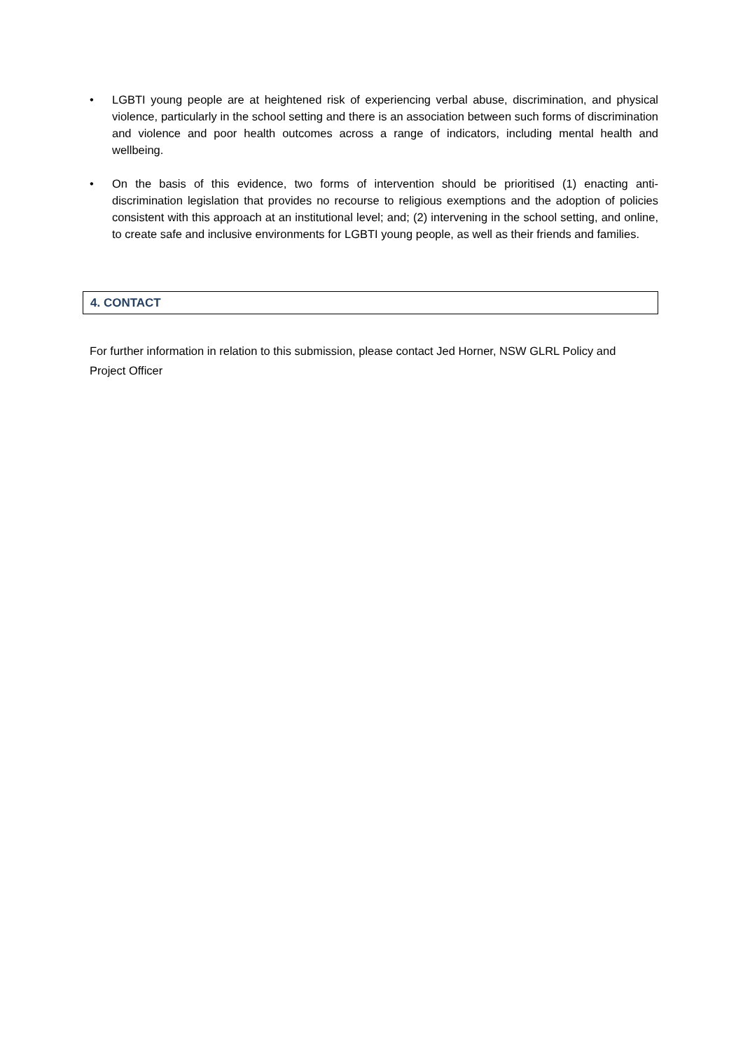• LGBTI young people are at heightened risk of experiencing verbal abuse, discrimination, and physical violence, particularly in the school setting and there is an association between such forms of discrimination and violence and poor health outcomes across a range of indicators, including mental health and wellbeing.
• On the basis of this evidence, two forms of intervention should be prioritised (1) enacting anti-discrimination legislation that provides no recourse to religious exemptions and the adoption of policies consistent with this approach at an institutional level; and; (2) intervening in the school setting, and online, to create safe and inclusive environments for LGBTI young people, as well as their friends and families.
4. CONTACT
For further information in relation to this submission, please contact Jed Horner, NSW GLRL Policy and Project Officer